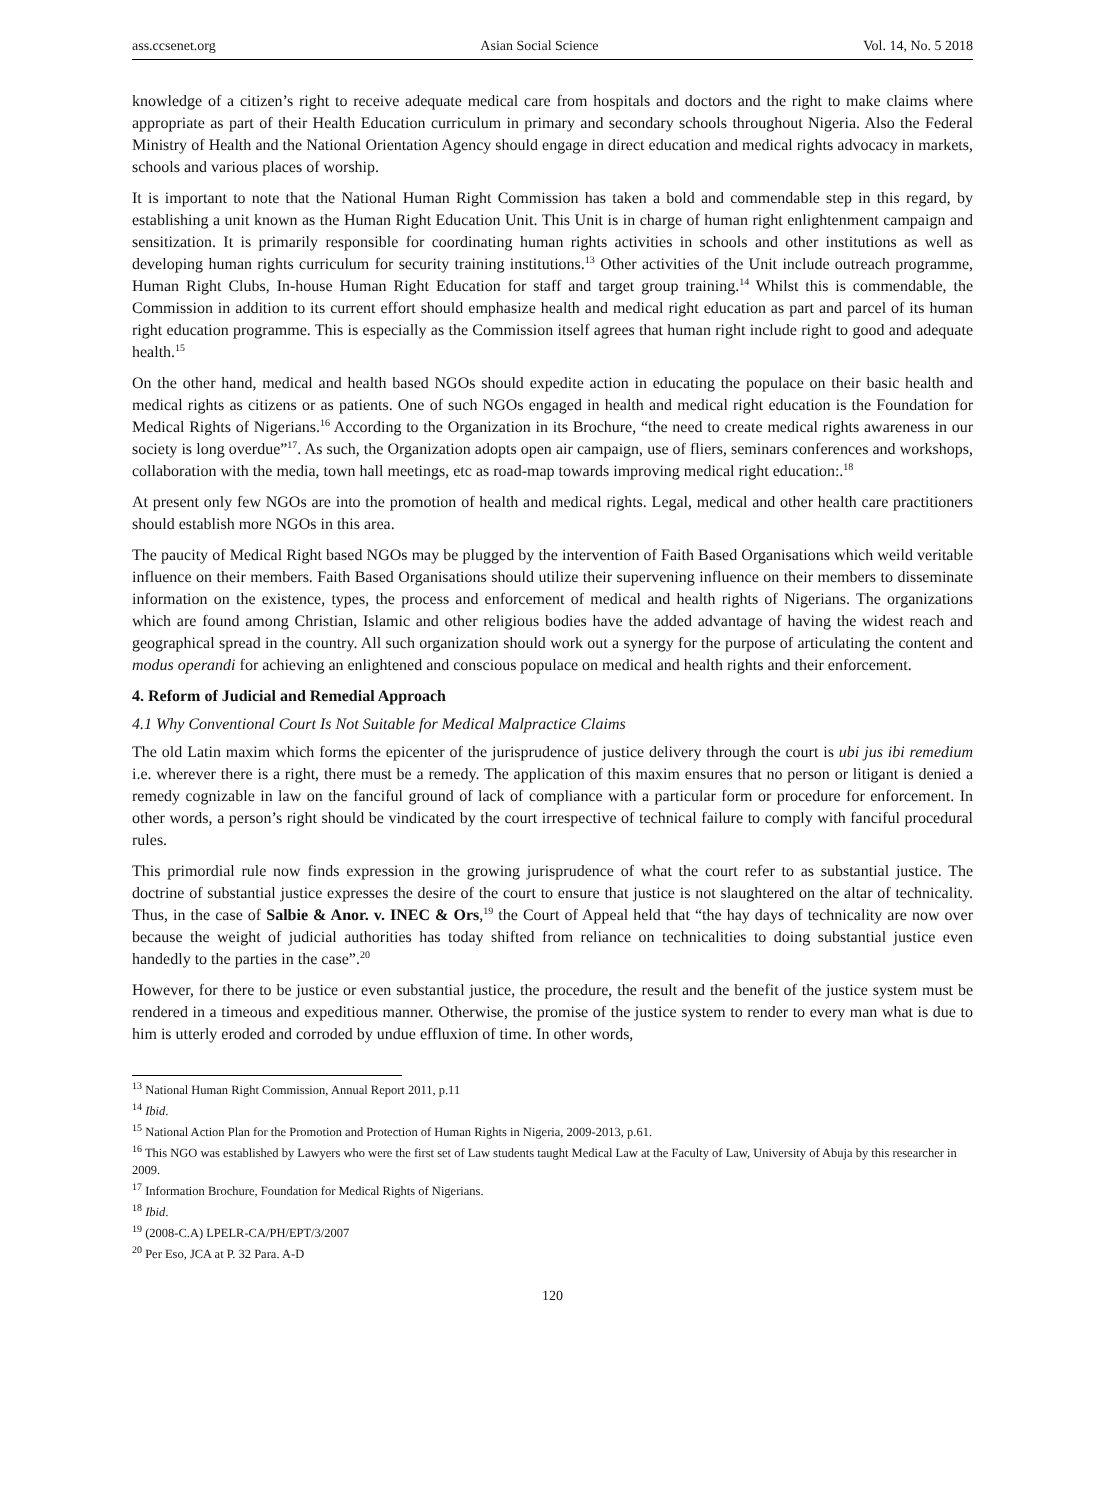ass.ccsenet.org Asian Social Science Vol. 14, No. 5 2018
knowledge of a citizen’s right to receive adequate medical care from hospitals and doctors and the right to make claims where appropriate as part of their Health Education curriculum in primary and secondary schools throughout Nigeria. Also the Federal Ministry of Health and the National Orientation Agency should engage in direct education and medical rights advocacy in markets, schools and various places of worship.
It is important to note that the National Human Right Commission has taken a bold and commendable step in this regard, by establishing a unit known as the Human Right Education Unit. This Unit is in charge of human right enlightenment campaign and sensitization. It is primarily responsible for coordinating human rights activities in schools and other institutions as well as developing human rights curriculum for security training institutions.<sup>13</sup> Other activities of the Unit include outreach programme, Human Right Clubs, In-house Human Right Education for staff and target group training.<sup>14</sup> Whilst this is commendable, the Commission in addition to its current effort should emphasize health and medical right education as part and parcel of its human right education programme. This is especially as the Commission itself agrees that human right include right to good and adequate health.<sup>15</sup>
On the other hand, medical and health based NGOs should expedite action in educating the populace on their basic health and medical rights as citizens or as patients. One of such NGOs engaged in health and medical right education is the Foundation for Medical Rights of Nigerians.<sup>16</sup> According to the Organization in its Brochure, “the need to create medical rights awareness in our society is long overdue”<sup>17</sup>. As such, the Organization adopts open air campaign, use of fliers, seminars conferences and workshops, collaboration with the media, town hall meetings, etc as road-map towards improving medical right education:.<sup>18</sup>
At present only few NGOs are into the promotion of health and medical rights. Legal, medical and other health care practitioners should establish more NGOs in this area.
The paucity of Medical Right based NGOs may be plugged by the intervention of Faith Based Organisations which weild veritable influence on their members. Faith Based Organisations should utilize their supervening influence on their members to disseminate information on the existence, types, the process and enforcement of medical and health rights of Nigerians. The organizations which are found among Christian, Islamic and other religious bodies have the added advantage of having the widest reach and geographical spread in the country. All such organization should work out a synergy for the purpose of articulating the content and modus operandi for achieving an enlightened and conscious populace on medical and health rights and their enforcement.
4. Reform of Judicial and Remedial Approach
4.1 Why Conventional Court Is Not Suitable for Medical Malpractice Claims
The old Latin maxim which forms the epicenter of the jurisprudence of justice delivery through the court is ubi jus ibi remedium i.e. wherever there is a right, there must be a remedy. The application of this maxim ensures that no person or litigant is denied a remedy cognizable in law on the fanciful ground of lack of compliance with a particular form or procedure for enforcement. In other words, a person’s right should be vindicated by the court irrespective of technical failure to comply with fanciful procedural rules.
This primordial rule now finds expression in the growing jurisprudence of what the court refer to as substantial justice. The doctrine of substantial justice expresses the desire of the court to ensure that justice is not slaughtered on the altar of technicality. Thus, in the case of Salbie & Anor. v. INEC & Ors,<sup>19</sup> the Court of Appeal held that “the hay days of technicality are now over because the weight of judicial authorities has today shifted from reliance on technicalities to doing substantial justice even handedly to the parties in the case”.<sup>20</sup>
However, for there to be justice or even substantial justice, the procedure, the result and the benefit of the justice system must be rendered in a timeous and expeditious manner. Otherwise, the promise of the justice system to render to every man what is due to him is utterly eroded and corroded by undue effluxion of time. In other words,
<sup>13</sup> National Human Right Commission, Annual Report 2011, p.11
<sup>14</sup> Ibid.
<sup>15</sup> National Action Plan for the Promotion and Protection of Human Rights in Nigeria, 2009-2013, p.61.
<sup>16</sup> This NGO was established by Lawyers who were the first set of Law students taught Medical Law at the Faculty of Law, University of Abuja by this researcher in 2009.
<sup>17</sup> Information Brochure, Foundation for Medical Rights of Nigerians.
<sup>18</sup> Ibid.
<sup>19</sup> (2008-C.A) LPELR-CA/PH/EPT/3/2007
<sup>20</sup> Per Eso, JCA at P. 32 Para. A-D
120